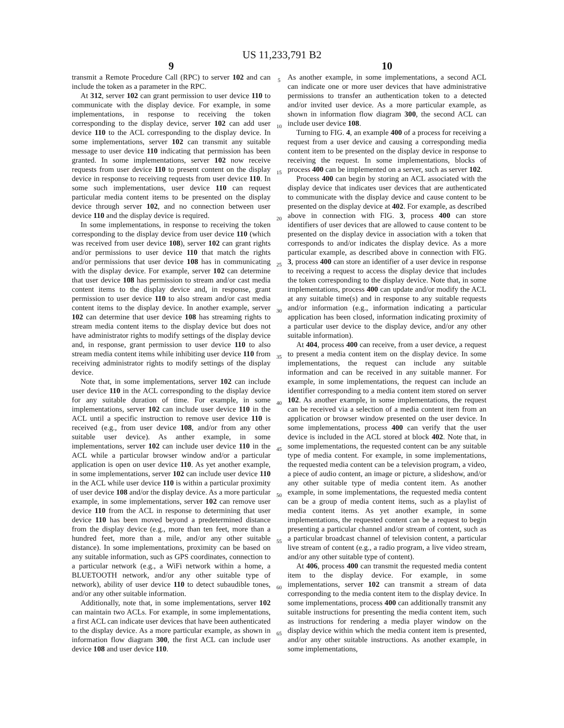US 11,233,791 B2
9
transmit a Remote Procedure Call (RPC) to server 102 and can include the token as a parameter in the RPC.
At 312, server 102 can grant permission to user device 110 to communicate with the display device. For example, in some implementations, in response to receiving the token corresponding to the display device, server 102 can add user device 110 to the ACL corresponding to the display device. In some implementations, server 102 can transmit any suitable message to user device 110 indicating that permission has been granted. In some implementations, server 102 now receive requests from user device 110 to present content on the display device in response to receiving requests from user device 110. In some such implementations, user device 110 can request particular media content items to be presented on the display device through server 102, and no connection between user device 110 and the display device is required.
In some implementations, in response to receiving the token corresponding to the display device from user device 110 (which was received from user device 108), server 102 can grant rights and/or permissions to user device 110 that match the rights and/or permissions that user device 108 has in communicating with the display device. For example, server 102 can determine that user device 108 has permission to stream and/or cast media content items to the display device and, in response, grant permission to user device 110 to also stream and/or cast media content items to the display device. In another example, server 102 can determine that user device 108 has streaming rights to stream media content items to the display device but does not have administrator rights to modify settings of the display device and, in response, grant permission to user device 110 to also stream media content items while inhibiting user device 110 from receiving administrator rights to modify settings of the display device.
Note that, in some implementations, server 102 can include user device 110 in the ACL corresponding to the display device for any suitable duration of time. For example, in some implementations, server 102 can include user device 110 in the ACL until a specific instruction to remove user device 110 is received (e.g., from user device 108, and/or from any other suitable user device). As anther example, in some implementations, server 102 can include user device 110 in the ACL while a particular browser window and/or a particular application is open on user device 110. As yet another example, in some implementations, server 102 can include user device 110 in the ACL while user device 110 is within a particular proximity of user device 108 and/or the display device. As a more particular example, in some implementations, server 102 can remove user device 110 from the ACL in response to determining that user device 110 has been moved beyond a predetermined distance from the display device (e.g., more than ten feet, more than a hundred feet, more than a mile, and/or any other suitable distance). In some implementations, proximity can be based on any suitable information, such as GPS coordinates, connection to a particular network (e.g., a WiFi network within a home, a BLUETOOTH network, and/or any other suitable type of network), ability of user device 110 to detect subaudible tones, and/or any other suitable information.
Additionally, note that, in some implementations, server 102 can maintain two ACLs. For example, in some implementations, a first ACL can indicate user devices that have been authenticated to the display device. As a more particular example, as shown in information flow diagram 300, the first ACL can include user device 108 and user device 110.
5
10
15
20
25
30
35
40
45
50
55
60
65
10
As another example, in some implementations, a second ACL can indicate one or more user devices that have administrative permissions to transfer an authentication token to a detected and/or invited user device. As a more particular example, as shown in information flow diagram 300, the second ACL can include user device 108.
Turning to FIG. 4, an example 400 of a process for receiving a request from a user device and causing a corresponding media content item to be presented on the display device in response to receiving the request. In some implementations, blocks of process 400 can be implemented on a server, such as server 102.
Process 400 can begin by storing an ACL associated with the display device that indicates user devices that are authenticated to communicate with the display device and cause content to be presented on the display device at 402. For example, as described above in connection with FIG. 3, process 400 can store identifiers of user devices that are allowed to cause content to be presented on the display device in association with a token that corresponds to and/or indicates the display device. As a more particular example, as described above in connection with FIG. 3, process 400 can store an identifier of a user device in response to receiving a request to access the display device that includes the token corresponding to the display device. Note that, in some implementations, process 400 can update and/or modify the ACL at any suitable time(s) and in response to any suitable requests and/or information (e.g., information indicating a particular application has been closed, information indicating proximity of a particular user device to the display device, and/or any other suitable information).
At 404, process 400 can receive, from a user device, a request to present a media content item on the display device. In some implementations, the request can include any suitable information and can be received in any suitable manner. For example, in some implementations, the request can include an identifier corresponding to a media content item stored on server 102. As another example, in some implementations, the request can be received via a selection of a media content item from an application or browser window presented on the user device. In some implementations, process 400 can verify that the user device is included in the ACL stored at block 402. Note that, in some implementations, the requested content can be any suitable type of media content. For example, in some implementations, the requested media content can be a television program, a video, a piece of audio content, an image or picture, a slideshow, and/or any other suitable type of media content item. As another example, in some implementations, the requested media content can be a group of media content items, such as a playlist of media content items. As yet another example, in some implementations, the requested content can be a request to begin presenting a particular channel and/or stream of content, such as a particular broadcast channel of television content, a particular live stream of content (e.g., a radio program, a live video stream, and/or any other suitable type of content).
At 406, process 400 can transmit the requested media content item to the display device. For example, in some implementations, server 102 can transmit a stream of data corresponding to the media content item to the display device. In some implementations, process 400 can additionally transmit any suitable instructions for presenting the media content item, such as instructions for rendering a media player window on the display device within which the media content item is presented, and/or any other suitable instructions. As another example, in some implementations,